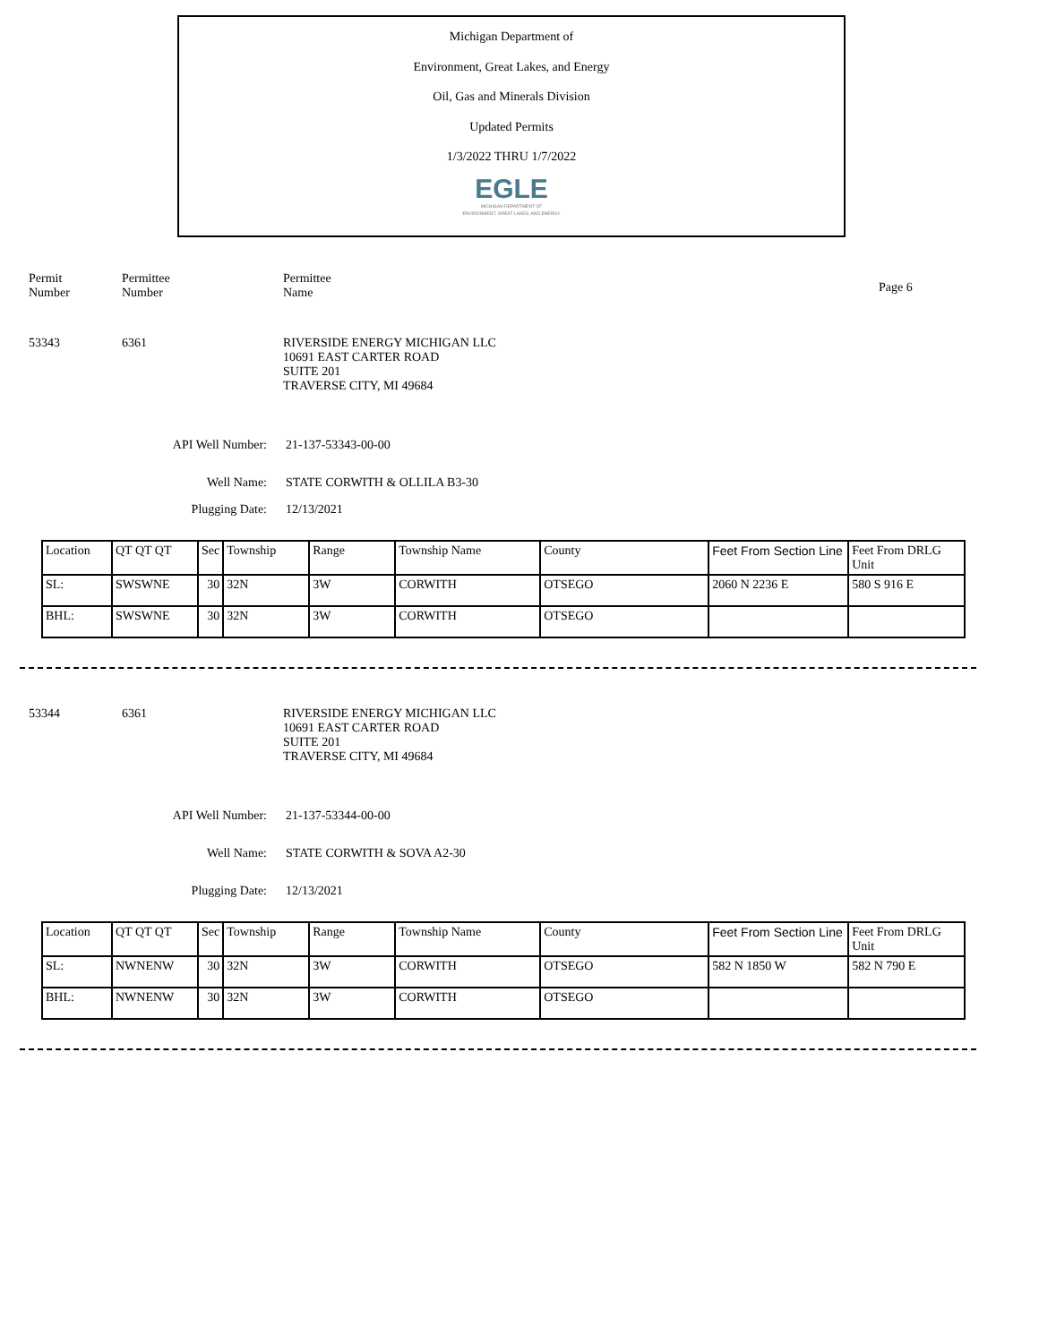Michigan Department of
Environment, Great Lakes, and Energy
Oil, Gas and Minerals Division
Updated Permits
1/3/2022 THRU 1/7/2022
EGLE
MICHIGAN DEPARTMENT OF
ENVIRONMENT, GREAT LAKES, AND ENERGY
Permit
Number
Permittee
Number
Permittee
Name
Page 6
53343 6361 RIVERSIDE ENERGY MICHIGAN LLC
10691 EAST CARTER ROAD
SUITE 201
TRAVERSE CITY, MI 49684
API Well Number: 21-137-53343-00-00
Well Name: STATE CORWITH & OLLILA B3-30
Plugging Date: 12/13/2021
| Location | QT QT QT | Sec | Township | Range | Township Name | County | Feet From Section Line | Feet From DRLG Unit |
| SL: | SWSWNE | 30 | 32N | 3W | CORWITH | OTSEGO | 2060 N 2236 E | 580 S 916 E |
| BHL: | SWSWNE | 30 | 32N | 3W | CORWITH | OTSEGO | | |
53344 6361 RIVERSIDE ENERGY MICHIGAN LLC
10691 EAST CARTER ROAD
SUITE 201
TRAVERSE CITY, MI 49684
API Well Number: 21-137-53344-00-00
Well Name: STATE CORWITH & SOVA A2-30
Plugging Date: 12/13/2021
| Location | QT QT QT | Sec | Township | Range | Township Name | County | Feet From Section Line | Feet From DRLG Unit |
| SL: | NWNENW | 30 | 32N | 3W | CORWITH | OTSEGO | 582 N 1850 W | 582 N 790 E |
| BHL: | NWNENW | 30 | 32N | 3W | CORWITH | OTSEGO | | |